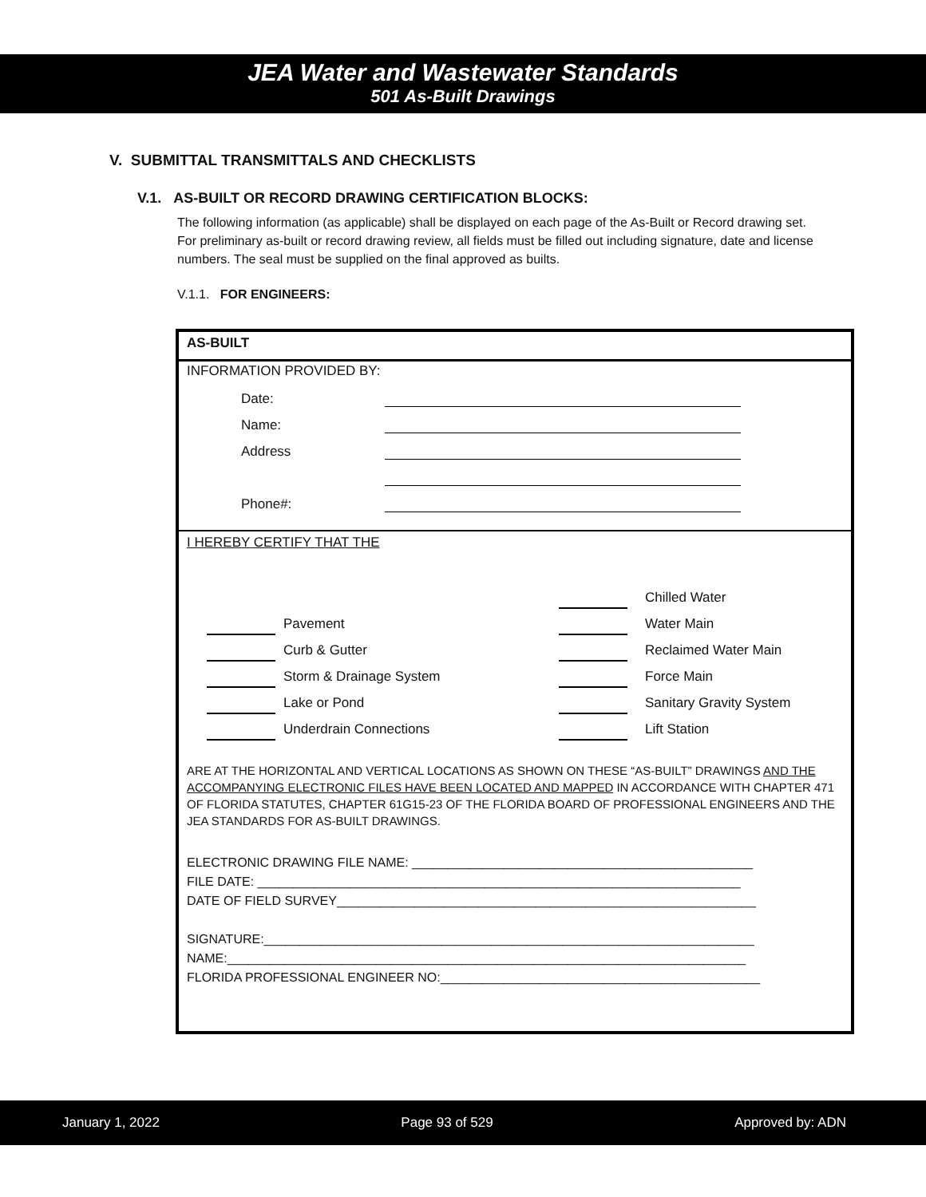JEA Water and Wastewater Standards
501 As-Built Drawings
V. SUBMITTAL TRANSMITTALS AND CHECKLISTS
V.1. AS-BUILT OR RECORD DRAWING CERTIFICATION BLOCKS:
The following information (as applicable) shall be displayed on each page of the As-Built or Record drawing set. For preliminary as-built or record drawing review, all fields must be filled out including signature, date and license numbers. The seal must be supplied on the final approved as builts.
V.1.1. FOR ENGINEERS:
AS-BUILT
INFORMATION PROVIDED BY:
Date:
Name:
Address
Phone#:
I HEREBY CERTIFY THAT THE
Chilled Water
Pavement Water Main
Curb & Gutter Reclaimed Water Main
Storm & Drainage System Force Main
Lake or Pond Sanitary Gravity System
Underdrain Connections Lift Station
ARE AT THE HORIZONTAL AND VERTICAL LOCATIONS AS SHOWN ON THESE “AS-BUILT” DRAWINGS AND THE ACCOMPANYING ELECTRONIC FILES HAVE BEEN LOCATED AND MAPPED IN ACCORDANCE WITH CHAPTER 471 OF FLORIDA STATUTES, CHAPTER 61G15-23 OF THE FLORIDA BOARD OF PROFESSIONAL ENGINEERS AND THE JEA STANDARDS FOR AS-BUILT DRAWINGS.
ELECTRONIC DRAWING FILE NAME: ________________________________________________
FILE DATE: ____________________________________________________________________
DATE OF FIELD SURVEY___________________________________________________________
SIGNATURE:_____________________________________________________________________
NAME:_________________________________________________________________________
FLORIDA PROFESSIONAL ENGINEER NO:_____________________________________________
January 1, 2022 Page 93 of 529 Approved by: ADN